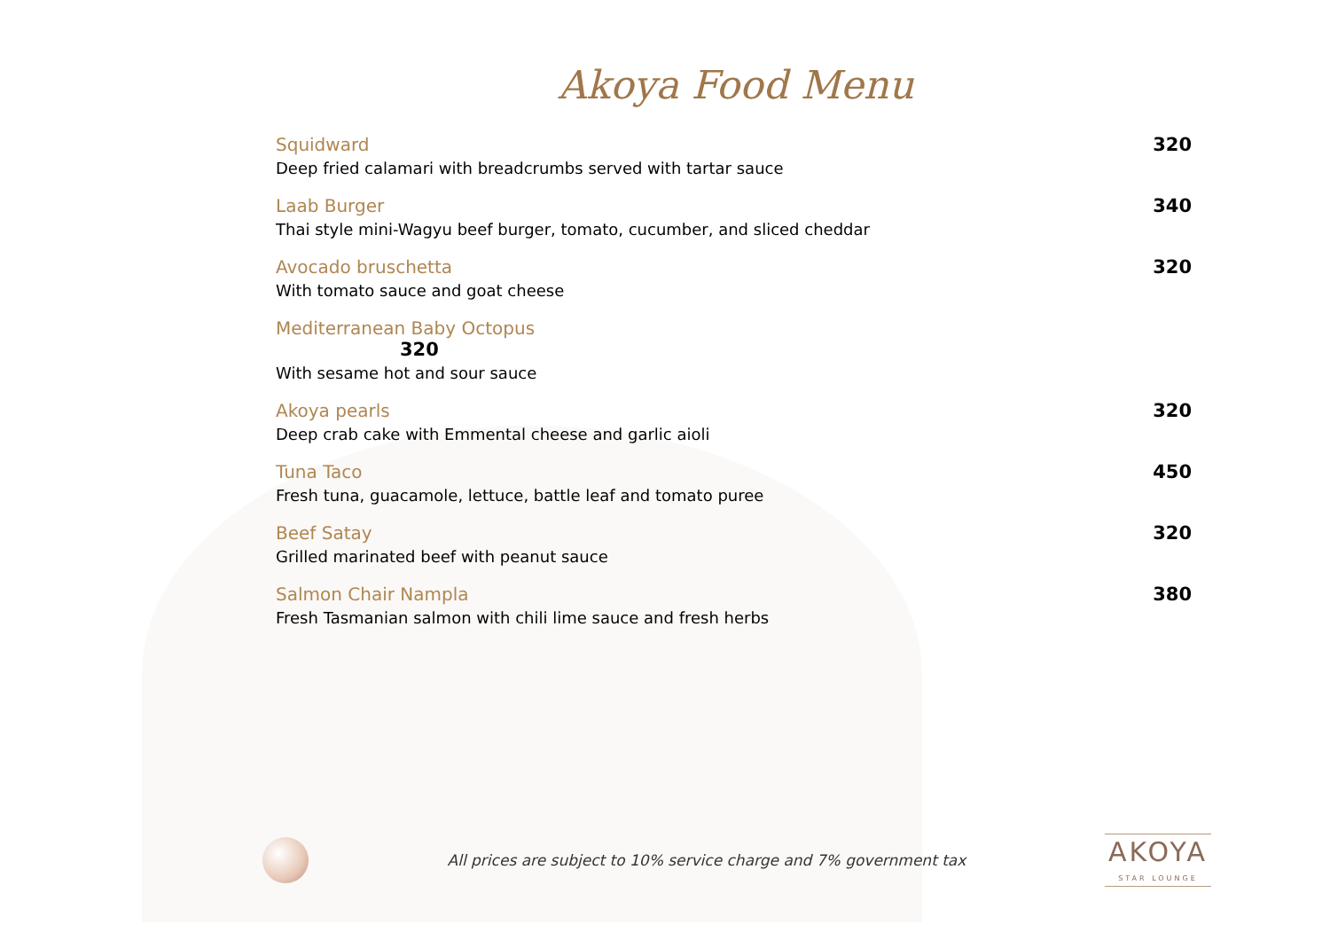Akoya Food Menu
Squidward
Deep fried calamari with breadcrumbs served with tartar sauce
320
Laab Burger
Thai style mini-Wagyu beef burger, tomato, cucumber, and sliced cheddar
340
Avocado bruschetta
With tomato sauce and goat cheese
320
Mediterranean Baby Octopus
320
With sesame hot and sour sauce
Akoya pearls
Deep crab cake with Emmental cheese and garlic aioli
320
Tuna Taco
Fresh tuna, guacamole, lettuce, battle leaf and tomato puree
450
Beef Satay
Grilled marinated beef with peanut sauce
320
Salmon Chair Nampla
Fresh Tasmanian salmon with chili lime sauce and fresh herbs
380
All prices are subject to 10% service charge and 7% government tax
AKOYA
STAR LOUNGE